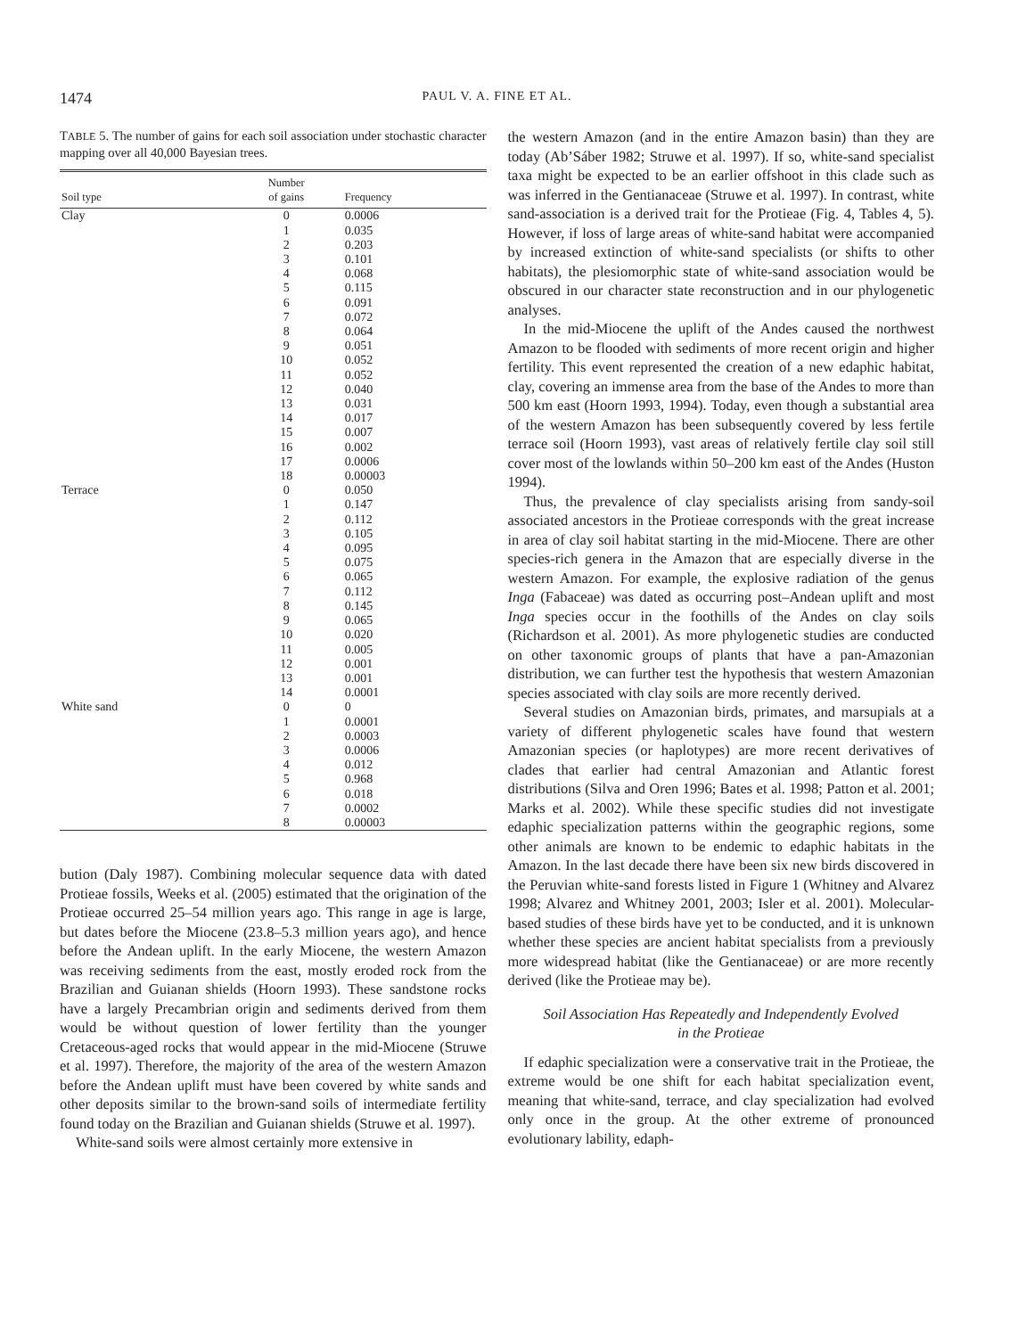1474 PAUL V. A. FINE ET AL.
TABLE 5. The number of gains for each soil association under stochastic character mapping over all 40,000 Bayesian trees.
| Soil type | Number of gains | Frequency |
| --- | --- | --- |
| Clay | 0 | 0.0006 |
| | 1 | 0.035 |
| | 2 | 0.203 |
| | 3 | 0.101 |
| | 4 | 0.068 |
| | 5 | 0.115 |
| | 6 | 0.091 |
| | 7 | 0.072 |
| | 8 | 0.064 |
| | 9 | 0.051 |
| | 10 | 0.052 |
| | 11 | 0.052 |
| | 12 | 0.040 |
| | 13 | 0.031 |
| | 14 | 0.017 |
| | 15 | 0.007 |
| | 16 | 0.002 |
| | 17 | 0.0006 |
| | 18 | 0.00003 |
| Terrace | 0 | 0.050 |
| | 1 | 0.147 |
| | 2 | 0.112 |
| | 3 | 0.105 |
| | 4 | 0.095 |
| | 5 | 0.075 |
| | 6 | 0.065 |
| | 7 | 0.112 |
| | 8 | 0.145 |
| | 9 | 0.065 |
| | 10 | 0.020 |
| | 11 | 0.005 |
| | 12 | 0.001 |
| | 13 | 0.001 |
| | 14 | 0.0001 |
| White sand | 0 | 0 |
| | 1 | 0.0001 |
| | 2 | 0.0003 |
| | 3 | 0.0006 |
| | 4 | 0.012 |
| | 5 | 0.968 |
| | 6 | 0.018 |
| | 7 | 0.0002 |
| | 8 | 0.00003 |
bution (Daly 1987). Combining molecular sequence data with dated Protieae fossils, Weeks et al. (2005) estimated that the origination of the Protieae occurred 25–54 million years ago. This range in age is large, but dates before the Miocene (23.8–5.3 million years ago), and hence before the Andean uplift. In the early Miocene, the western Amazon was receiving sediments from the east, mostly eroded rock from the Brazilian and Guianan shields (Hoorn 1993). These sandstone rocks have a largely Precambrian origin and sediments derived from them would be without question of lower fertility than the younger Cretaceous-aged rocks that would appear in the mid-Miocene (Struwe et al. 1997). Therefore, the majority of the area of the western Amazon before the Andean uplift must have been covered by white sands and other deposits similar to the brown-sand soils of intermediate fertility found today on the Brazilian and Guianan shields (Struwe et al. 1997).
White-sand soils were almost certainly more extensive in
the western Amazon (and in the entire Amazon basin) than they are today (Ab’Sáber 1982; Struwe et al. 1997). If so, white-sand specialist taxa might be expected to be an earlier offshoot in this clade such as was inferred in the Gentianaceae (Struwe et al. 1997). In contrast, white sand-association is a derived trait for the Protieae (Fig. 4, Tables 4, 5). However, if loss of large areas of white-sand habitat were accompanied by increased extinction of white-sand specialists (or shifts to other habitats), the plesiomorphic state of white-sand association would be obscured in our character state reconstruction and in our phylogenetic analyses.
In the mid-Miocene the uplift of the Andes caused the northwest Amazon to be flooded with sediments of more recent origin and higher fertility. This event represented the creation of a new edaphic habitat, clay, covering an immense area from the base of the Andes to more than 500 km east (Hoorn 1993, 1994). Today, even though a substantial area of the western Amazon has been subsequently covered by less fertile terrace soil (Hoorn 1993), vast areas of relatively fertile clay soil still cover most of the lowlands within 50–200 km east of the Andes (Huston 1994).
Thus, the prevalence of clay specialists arising from sandy-soil associated ancestors in the Protieae corresponds with the great increase in area of clay soil habitat starting in the mid-Miocene. There are other species-rich genera in the Amazon that are especially diverse in the western Amazon. For example, the explosive radiation of the genus Inga (Fabaceae) was dated as occurring post–Andean uplift and most Inga species occur in the foothills of the Andes on clay soils (Richardson et al. 2001). As more phylogenetic studies are conducted on other taxonomic groups of plants that have a pan-Amazonian distribution, we can further test the hypothesis that western Amazonian species associated with clay soils are more recently derived.
Several studies on Amazonian birds, primates, and marsupials at a variety of different phylogenetic scales have found that western Amazonian species (or haplotypes) are more recent derivatives of clades that earlier had central Amazonian and Atlantic forest distributions (Silva and Oren 1996; Bates et al. 1998; Patton et al. 2001; Marks et al. 2002). While these specific studies did not investigate edaphic specialization patterns within the geographic regions, some other animals are known to be endemic to edaphic habitats in the Amazon. In the last decade there have been six new birds discovered in the Peruvian white-sand forests listed in Figure 1 (Whitney and Alvarez 1998; Alvarez and Whitney 2001, 2003; Isler et al. 2001). Molecular-based studies of these birds have yet to be conducted, and it is unknown whether these species are ancient habitat specialists from a previously more widespread habitat (like the Gentianaceae) or are more recently derived (like the Protieae may be).
Soil Association Has Repeatedly and Independently Evolved
in the Protieae
If edaphic specialization were a conservative trait in the Protieae, the extreme would be one shift for each habitat specialization event, meaning that white-sand, terrace, and clay specialization had evolved only once in the group. At the other extreme of pronounced evolutionary lability, edaph-